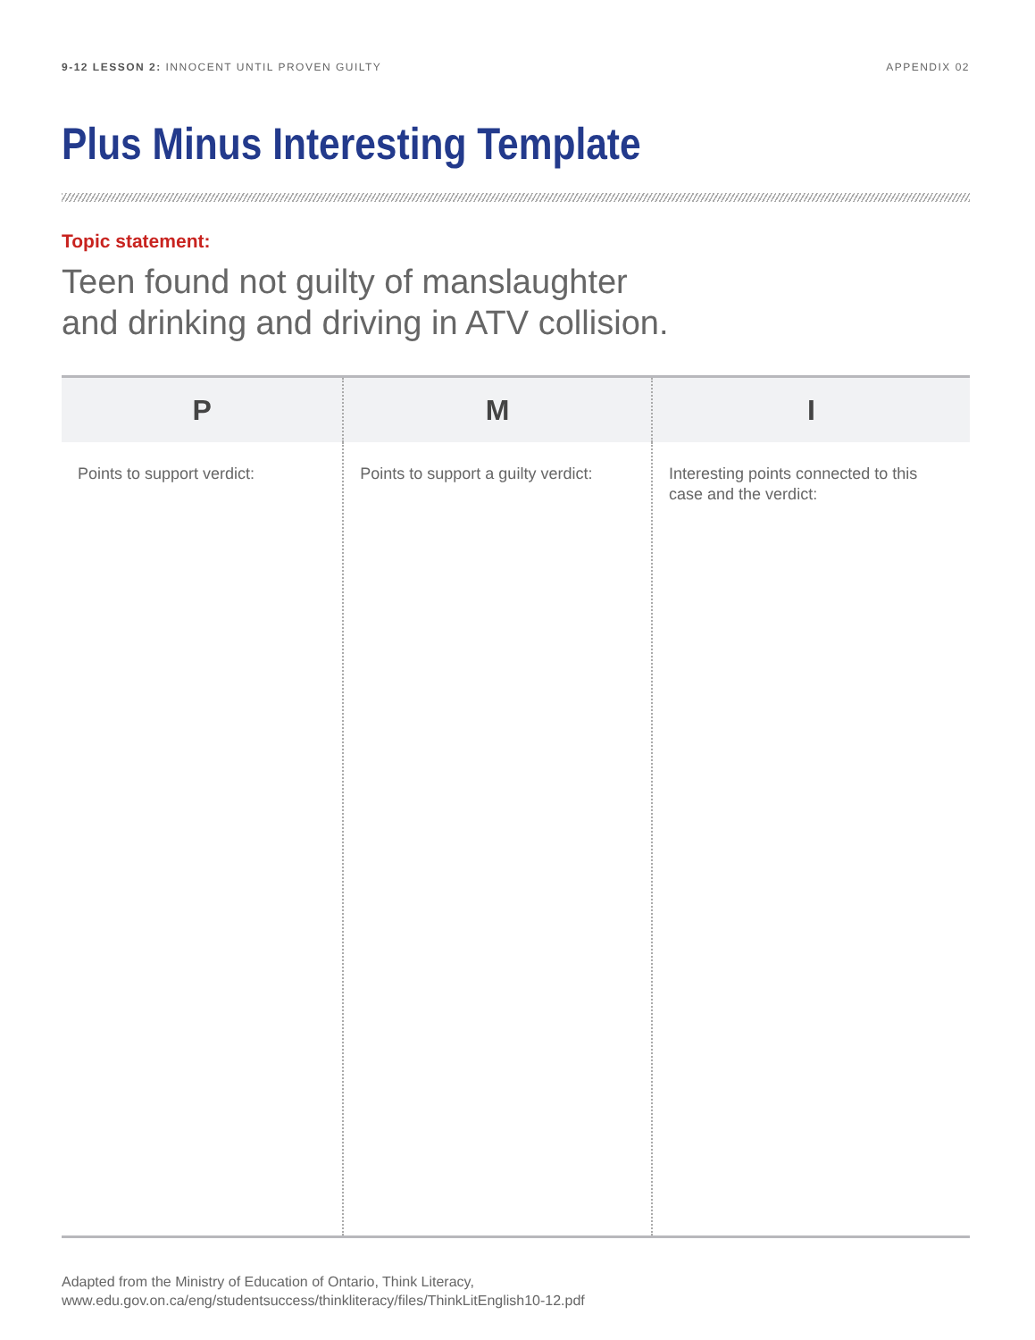9-12 LESSON 2: INNOCENT UNTIL PROVEN GUILTY APPENDIX 02
Plus Minus Interesting Template
Topic statement:
Teen found not guilty of manslaughter
and drinking and driving in ATV collision.
| P | M | I |
| --- | --- | --- |
| Points to support verdict: | Points to support a guilty verdict: | Interesting points connected to this case and the verdict: |
Adapted from the Ministry of Education of Ontario, Think Literacy,
www.edu.gov.on.ca/eng/studentsuccess/thinkliteracy/files/ThinkLitEnglish10-12.pdf